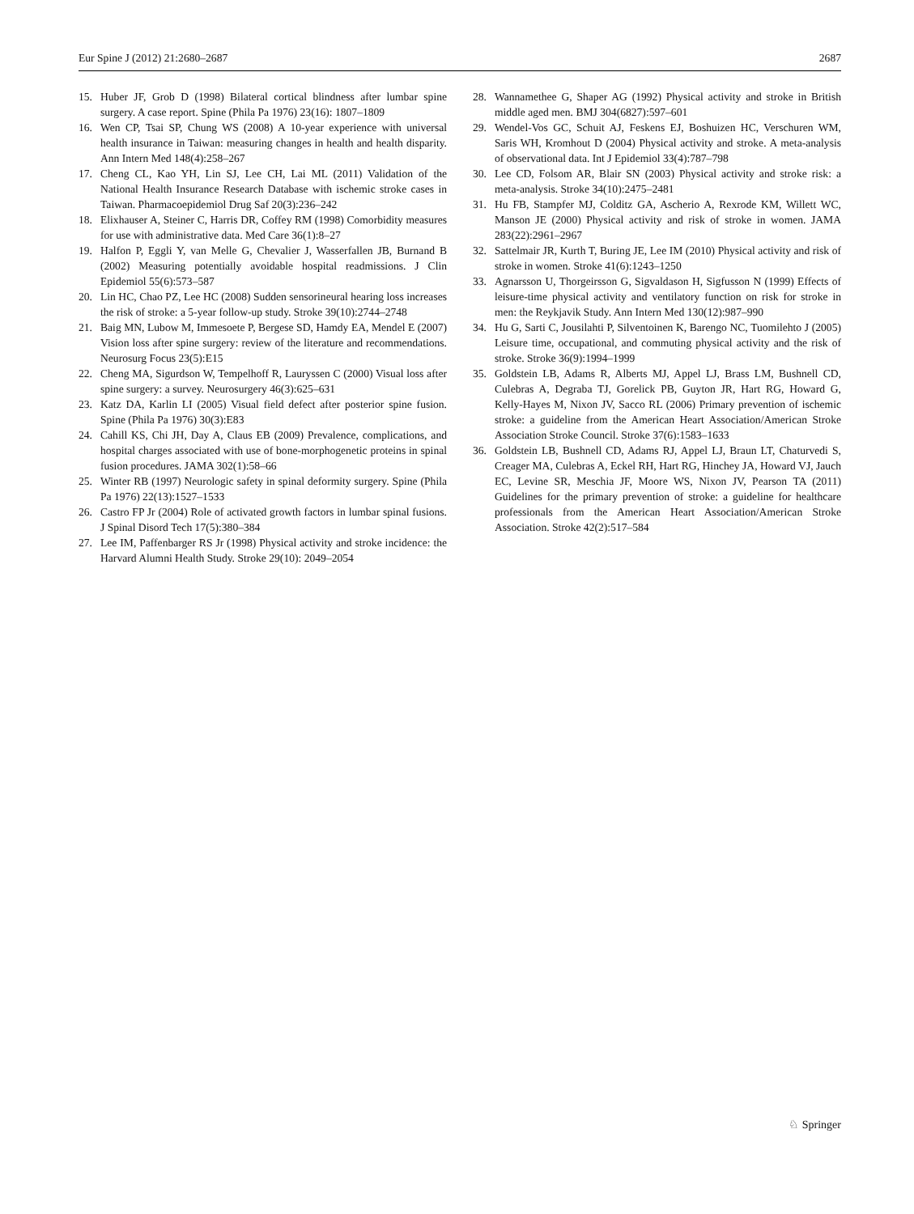Eur Spine J (2012) 21:2680–2687 2687
15. Huber JF, Grob D (1998) Bilateral cortical blindness after lumbar spine surgery. A case report. Spine (Phila Pa 1976) 23(16): 1807–1809
16. Wen CP, Tsai SP, Chung WS (2008) A 10-year experience with universal health insurance in Taiwan: measuring changes in health and health disparity. Ann Intern Med 148(4):258–267
17. Cheng CL, Kao YH, Lin SJ, Lee CH, Lai ML (2011) Validation of the National Health Insurance Research Database with ischemic stroke cases in Taiwan. Pharmacoepidemiol Drug Saf 20(3):236–242
18. Elixhauser A, Steiner C, Harris DR, Coffey RM (1998) Comorbidity measures for use with administrative data. Med Care 36(1):8–27
19. Halfon P, Eggli Y, van Melle G, Chevalier J, Wasserfallen JB, Burnand B (2002) Measuring potentially avoidable hospital readmissions. J Clin Epidemiol 55(6):573–587
20. Lin HC, Chao PZ, Lee HC (2008) Sudden sensorineural hearing loss increases the risk of stroke: a 5-year follow-up study. Stroke 39(10):2744–2748
21. Baig MN, Lubow M, Immesoete P, Bergese SD, Hamdy EA, Mendel E (2007) Vision loss after spine surgery: review of the literature and recommendations. Neurosurg Focus 23(5):E15
22. Cheng MA, Sigurdson W, Tempelhoff R, Lauryssen C (2000) Visual loss after spine surgery: a survey. Neurosurgery 46(3):625–631
23. Katz DA, Karlin LI (2005) Visual field defect after posterior spine fusion. Spine (Phila Pa 1976) 30(3):E83
24. Cahill KS, Chi JH, Day A, Claus EB (2009) Prevalence, complications, and hospital charges associated with use of bone-morphogenetic proteins in spinal fusion procedures. JAMA 302(1):58–66
25. Winter RB (1997) Neurologic safety in spinal deformity surgery. Spine (Phila Pa 1976) 22(13):1527–1533
26. Castro FP Jr (2004) Role of activated growth factors in lumbar spinal fusions. J Spinal Disord Tech 17(5):380–384
27. Lee IM, Paffenbarger RS Jr (1998) Physical activity and stroke incidence: the Harvard Alumni Health Study. Stroke 29(10): 2049–2054
28. Wannamethee G, Shaper AG (1992) Physical activity and stroke in British middle aged men. BMJ 304(6827):597–601
29. Wendel-Vos GC, Schuit AJ, Feskens EJ, Boshuizen HC, Verschuren WM, Saris WH, Kromhout D (2004) Physical activity and stroke. A meta-analysis of observational data. Int J Epidemiol 33(4):787–798
30. Lee CD, Folsom AR, Blair SN (2003) Physical activity and stroke risk: a meta-analysis. Stroke 34(10):2475–2481
31. Hu FB, Stampfer MJ, Colditz GA, Ascherio A, Rexrode KM, Willett WC, Manson JE (2000) Physical activity and risk of stroke in women. JAMA 283(22):2961–2967
32. Sattelmair JR, Kurth T, Buring JE, Lee IM (2010) Physical activity and risk of stroke in women. Stroke 41(6):1243–1250
33. Agnarsson U, Thorgeirsson G, Sigvaldason H, Sigfusson N (1999) Effects of leisure-time physical activity and ventilatory function on risk for stroke in men: the Reykjavik Study. Ann Intern Med 130(12):987–990
34. Hu G, Sarti C, Jousilahti P, Silventoinen K, Barengo NC, Tuomilehto J (2005) Leisure time, occupational, and commuting physical activity and the risk of stroke. Stroke 36(9):1994–1999
35. Goldstein LB, Adams R, Alberts MJ, Appel LJ, Brass LM, Bushnell CD, Culebras A, Degraba TJ, Gorelick PB, Guyton JR, Hart RG, Howard G, Kelly-Hayes M, Nixon JV, Sacco RL (2006) Primary prevention of ischemic stroke: a guideline from the American Heart Association/American Stroke Association Stroke Council. Stroke 37(6):1583–1633
36. Goldstein LB, Bushnell CD, Adams RJ, Appel LJ, Braun LT, Chaturvedi S, Creager MA, Culebras A, Eckel RH, Hart RG, Hinchey JA, Howard VJ, Jauch EC, Levine SR, Meschia JF, Moore WS, Nixon JV, Pearson TA (2011) Guidelines for the primary prevention of stroke: a guideline for healthcare professionals from the American Heart Association/American Stroke Association. Stroke 42(2):517–584
♘ Springer